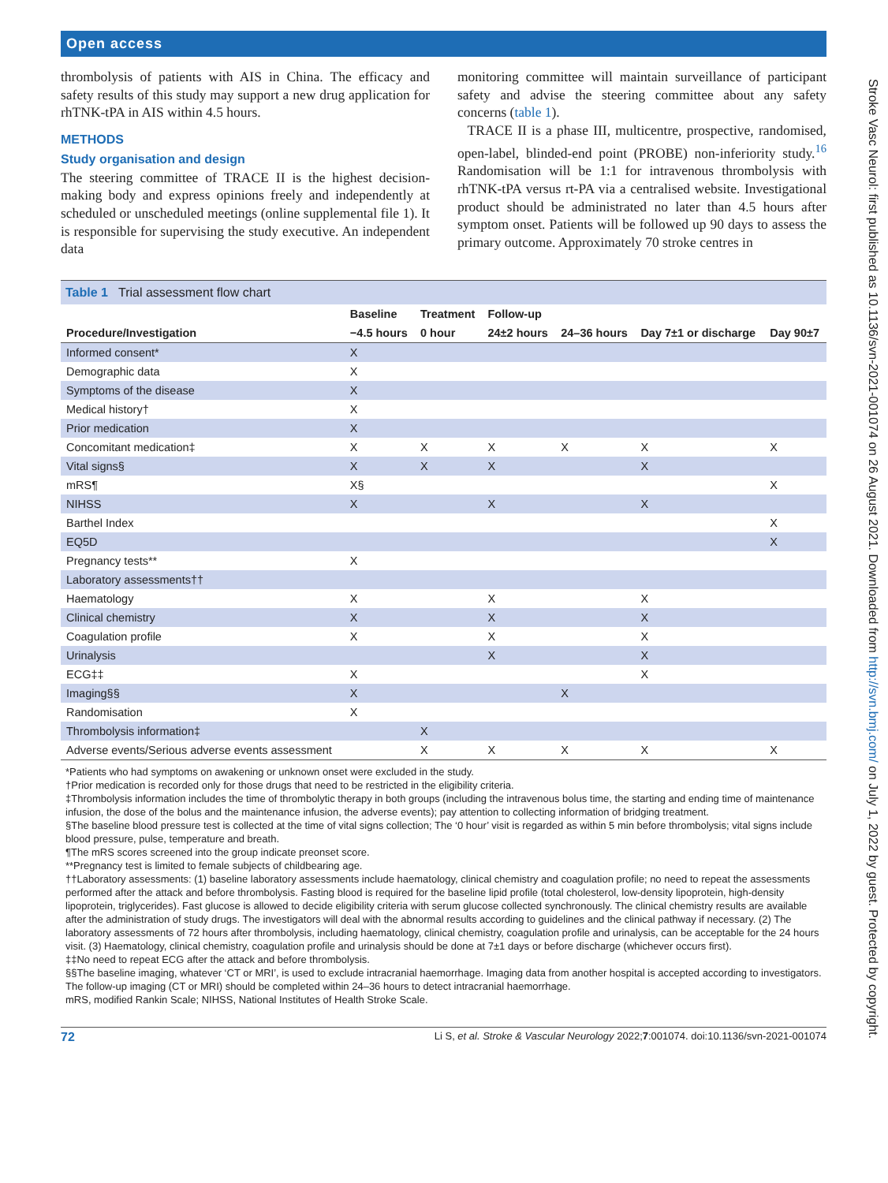Stroke Vasc Neurol: first published as 10.1136/svn-2021-001074 on 26 August 2021. Downloaded from http://svn.bmj.com/ on July 1, 2022 by guest. Protected by copyright.
Open access
thrombolysis of patients with AIS in China. The efficacy and safety results of this study may support a new drug application for rhTNK-tPA in AIS within 4.5 hours.
METHODS
Study organisation and design
The steering committee of TRACE II is the highest decision-making body and express opinions freely and independently at scheduled or unscheduled meetings (online supplemental file 1). It is responsible for supervising the study executive. An independent data
monitoring committee will maintain surveillance of participant safety and advise the steering committee about any safety concerns (table 1).
TRACE II is a phase III, multicentre, prospective, randomised, open-label, blinded-end point (PROBE) non-inferiority study.<sup>16</sup> Randomisation will be 1:1 for intravenous thrombolysis with rhTNK-tPA versus rt-PA via a centralised website. Investigational product should be administrated no later than 4.5 hours after symptom onset. Patients will be followed up 90 days to assess the primary outcome. Approximately 70 stroke centres in
Table 1 Trial assessment flow chart
| | Baseline | Treatment | Follow-up | | | |
| --- | --- | --- | --- | --- | --- | --- |
| Procedure/Investigation | −4.5 hours | 0 hour | 24±2 hours | 24–36 hours | Day 7±1 or discharge | Day 90±7 |
| Informed consent* | X | | | | | |
| Demographic data | X | | | | | |
| Symptoms of the disease | X | | | | | |
| Medical history† | X | | | | | |
| Prior medication | X | | | | | |
| Concomitant medication‡ | X | X | X | X | X | X |
| Vital signs§ | X | X | X | | X | |
| mRS¶ | X§ | | | | | X |
| NIHSS | X | | X | | X | |
| Barthel Index | | | | | | X |
| EQ5D | | | | | | X |
| Pregnancy tests** | X | | | | | |
| Laboratory assessments†† | | | | | | |
| Haematology | X | | X | | X | |
| Clinical chemistry | X | | X | | X | |
| Coagulation profile | X | | X | | X | |
| Urinalysis | | | X | | X | |
| ECG‡‡ | X | | | | X | |
| Imaging§§ | X | | | X | | |
| Randomisation | X | | | | | |
| Thrombolysis information‡ | | X | | | | |
| Adverse events/Serious adverse events assessment | | X | X | X | X | X |
*Patients who had symptoms on awakening or unknown onset were excluded in the study.
†Prior medication is recorded only for those drugs that need to be restricted in the eligibility criteria.
‡Thrombolysis information includes the time of thrombolytic therapy in both groups (including the intravenous bolus time, the starting and ending time of maintenance infusion, the dose of the bolus and the maintenance infusion, the adverse events); pay attention to collecting information of bridging treatment.
§The baseline blood pressure test is collected at the time of vital signs collection; The ‘0 hour’ visit is regarded as within 5 min before thrombolysis; vital signs include blood pressure, pulse, temperature and breath.
¶The mRS scores screened into the group indicate preonset score.
**Pregnancy test is limited to female subjects of childbearing age.
††Laboratory assessments: (1) baseline laboratory assessments include haematology, clinical chemistry and coagulation profile; no need to repeat the assessments performed after the attack and before thrombolysis. Fasting blood is required for the baseline lipid profile (total cholesterol, low-density lipoprotein, high-density lipoprotein, triglycerides). Fast glucose is allowed to decide eligibility criteria with serum glucose collected synchronously. The clinical chemistry results are available after the administration of study drugs. The investigators will deal with the abnormal results according to guidelines and the clinical pathway if necessary. (2) The laboratory assessments of 72 hours after thrombolysis, including haematology, clinical chemistry, coagulation profile and urinalysis, can be acceptable for the 24 hours visit. (3) Haematology, clinical chemistry, coagulation profile and urinalysis should be done at 7±1 days or before discharge (whichever occurs first).
‡‡No need to repeat ECG after the attack and before thrombolysis.
§§The baseline imaging, whatever ‘CT or MRI’, is used to exclude intracranial haemorrhage. Imaging data from another hospital is accepted according to investigators. The follow-up imaging (CT or MRI) should be completed within 24–36 hours to detect intracranial haemorrhage.
mRS, modified Rankin Scale; NIHSS, National Institutes of Health Stroke Scale.
72 Li S, et al. Stroke & Vascular Neurology 2022;7:001074. doi:10.1136/svn-2021-001074